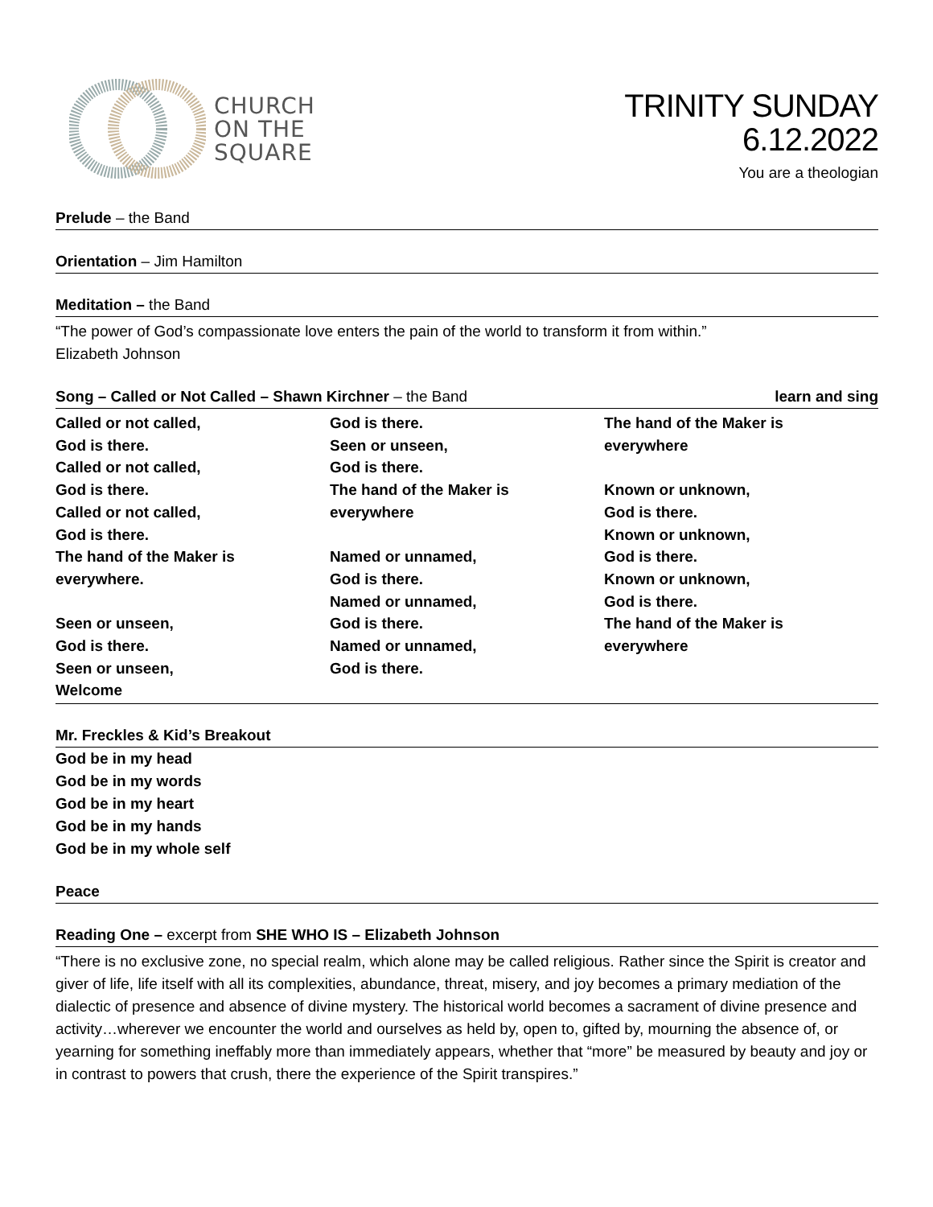CHURCH
ON THE
SQUARE
TRINITY SUNDAY
6.12.2022
You are a theologian
Prelude – the Band
Orientation – Jim Hamilton
Meditation – the Band
“The power of God’s compassionate love enters the pain of the world to transform it from within.”
Elizabeth Johnson
Song – Called or Not Called – Shawn Kirchner – the Band learn and sing
Called or not called,
God is there.
Called or not called,
God is there.
Called or not called,
God is there.
The hand of the Maker is
everywhere.
Seen or unseen,
God is there.
Seen or unseen,
Welcome
God is there.
Seen or unseen,
God is there.
The hand of the Maker is
everywhere
Named or unnamed,
God is there.
Named or unnamed,
God is there.
Named or unnamed,
God is there.
The hand of the Maker is
everywhere
Known or unknown,
God is there.
Known or unknown,
God is there.
Known or unknown,
God is there.
The hand of the Maker is
everywhere
Mr. Freckles & Kid’s Breakout
God be in my head
God be in my words
God be in my heart
God be in my hands
God be in my whole self
Peace
Reading One – excerpt from SHE WHO IS – Elizabeth Johnson
“There is no exclusive zone, no special realm, which alone may be called religious. Rather since the Spirit is creator and giver of life, life itself with all its complexities, abundance, threat, misery, and joy becomes a primary mediation of the dialectic of presence and absence of divine mystery. The historical world becomes a sacrament of divine presence and activity…wherever we encounter the world and ourselves as held by, open to, gifted by, mourning the absence of, or yearning for something ineffably more than immediately appears, whether that “more” be measured by beauty and joy or in contrast to powers that crush, there the experience of the Spirit transpires.”